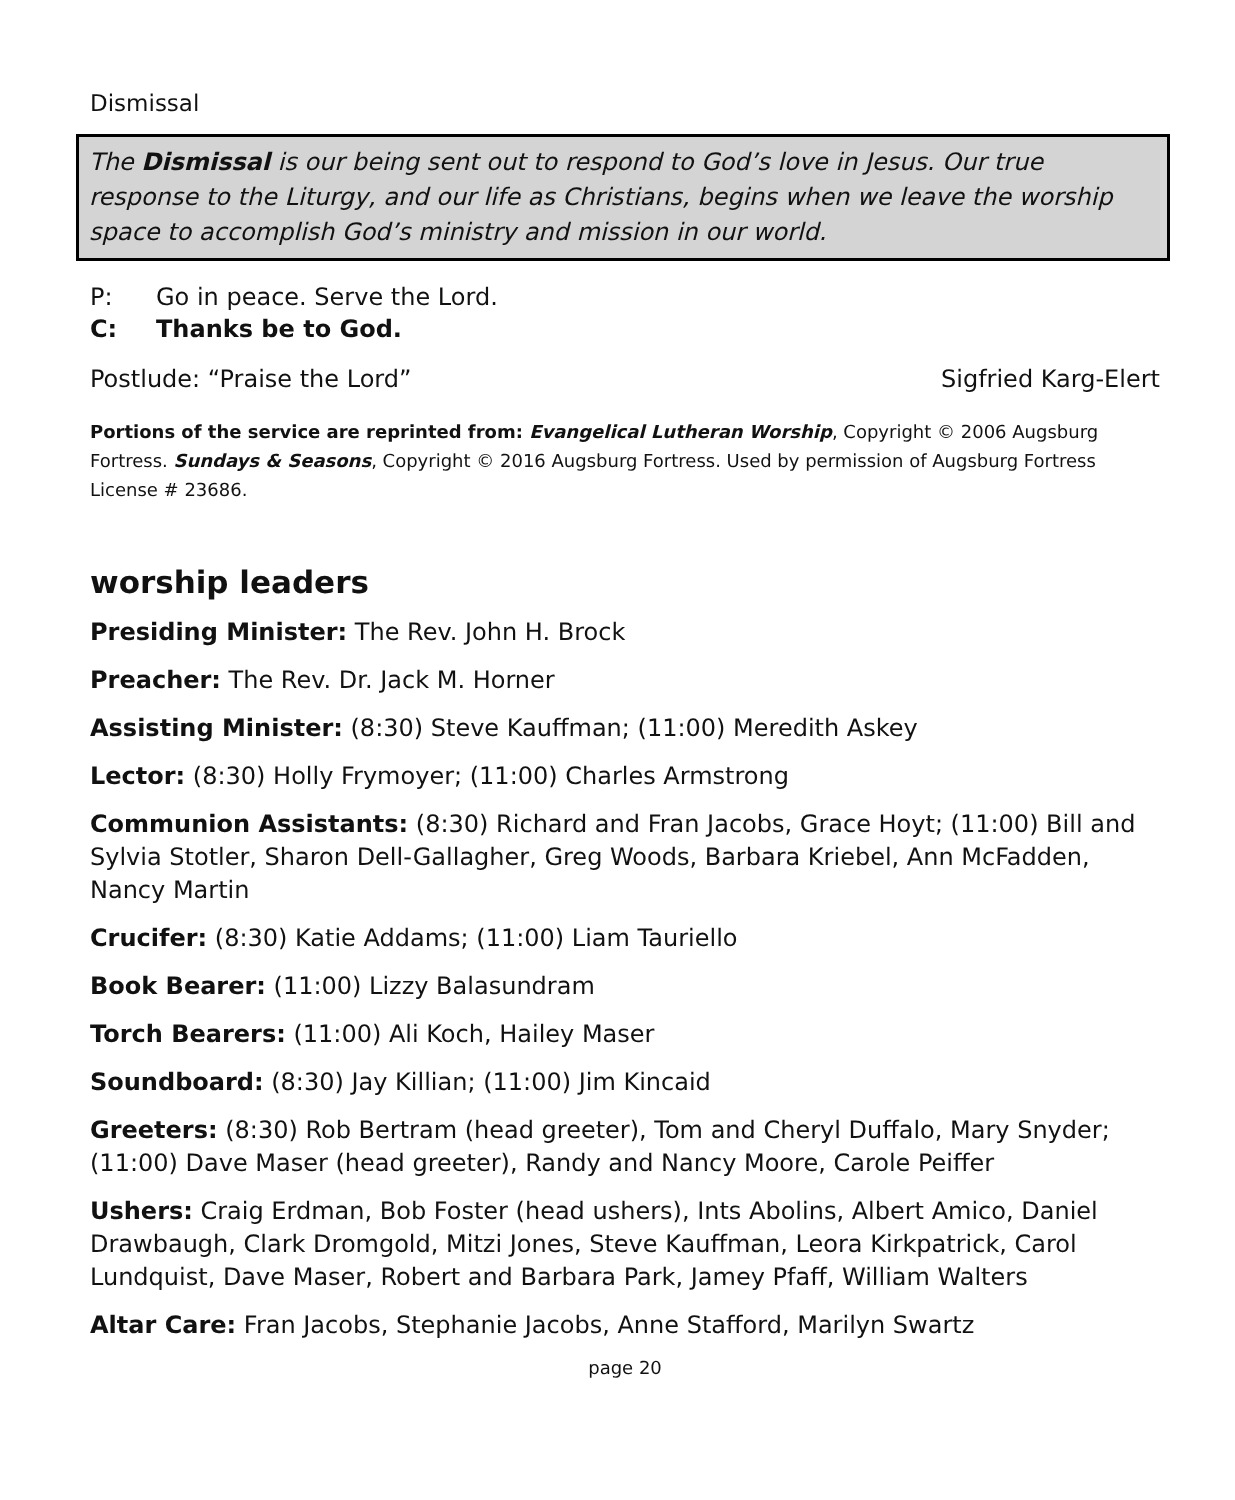Dismissal
The Dismissal is our being sent out to respond to God’s love in Jesus. Our true response to the Liturgy, and our life as Christians, begins when we leave the worship space to accomplish God’s ministry and mission in our world.
P: Go in peace. Serve the Lord.
C: Thanks be to God.
Postlude: “Praise the Lord” Sigfried Karg-Elert
Portions of the service are reprinted from: Evangelical Lutheran Worship, Copyright © 2006 Augsburg Fortress. Sundays & Seasons, Copyright © 2016 Augsburg Fortress. Used by permission of Augsburg Fortress License # 23686.
worship leaders
Presiding Minister: The Rev. John H. Brock
Preacher: The Rev. Dr. Jack M. Horner
Assisting Minister: (8:30) Steve Kauffman; (11:00) Meredith Askey
Lector: (8:30) Holly Frymoyer; (11:00) Charles Armstrong
Communion Assistants: (8:30) Richard and Fran Jacobs, Grace Hoyt; (11:00) Bill and Sylvia Stotler, Sharon Dell-Gallagher, Greg Woods, Barbara Kriebel, Ann McFadden, Nancy Martin
Crucifer: (8:30) Katie Addams; (11:00) Liam Tauriello
Book Bearer: (11:00) Lizzy Balasundram
Torch Bearers: (11:00) Ali Koch, Hailey Maser
Soundboard: (8:30) Jay Killian; (11:00) Jim Kincaid
Greeters: (8:30) Rob Bertram (head greeter), Tom and Cheryl Duffalo, Mary Snyder; (11:00) Dave Maser (head greeter), Randy and Nancy Moore, Carole Peiffer
Ushers: Craig Erdman, Bob Foster (head ushers), Ints Abolins, Albert Amico, Daniel Drawbaugh, Clark Dromgold, Mitzi Jones, Steve Kauffman, Leora Kirkpatrick, Carol Lundquist, Dave Maser, Robert and Barbara Park, Jamey Pfaff, William Walters
Altar Care: Fran Jacobs, Stephanie Jacobs, Anne Stafford, Marilyn Swartz
page 20